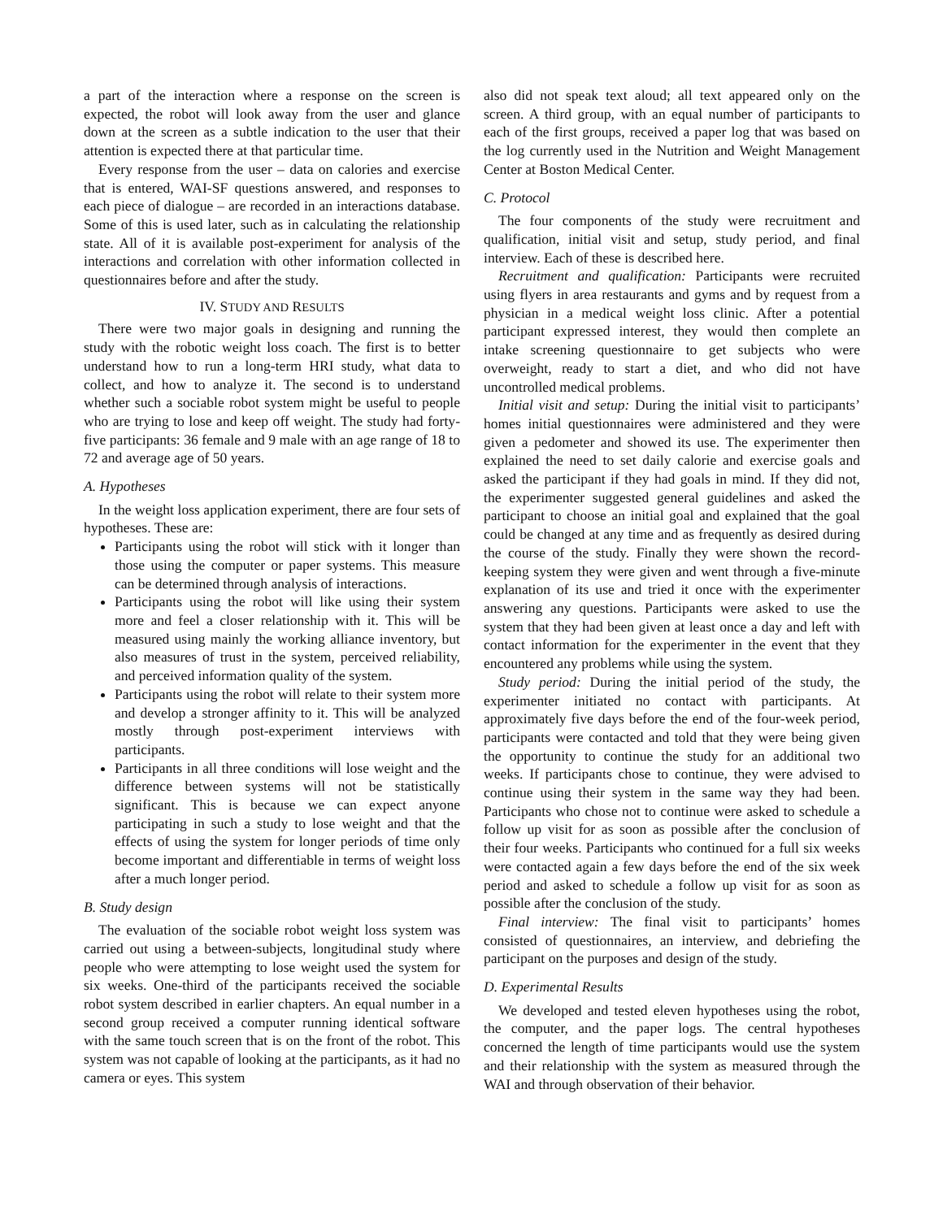a part of the interaction where a response on the screen is expected, the robot will look away from the user and glance down at the screen as a subtle indication to the user that their attention is expected there at that particular time.
Every response from the user – data on calories and exercise that is entered, WAI-SF questions answered, and responses to each piece of dialogue – are recorded in an interactions database. Some of this is used later, such as in calculating the relationship state. All of it is available post-experiment for analysis of the interactions and correlation with other information collected in questionnaires before and after the study.
IV. STUDY AND RESULTS
There were two major goals in designing and running the study with the robotic weight loss coach. The first is to better understand how to run a long-term HRI study, what data to collect, and how to analyze it. The second is to understand whether such a sociable robot system might be useful to people who are trying to lose and keep off weight. The study had forty-five participants: 36 female and 9 male with an age range of 18 to 72 and average age of 50 years.
A. Hypotheses
In the weight loss application experiment, there are four sets of hypotheses. These are:
Participants using the robot will stick with it longer than those using the computer or paper systems. This measure can be determined through analysis of interactions.
Participants using the robot will like using their system more and feel a closer relationship with it. This will be measured using mainly the working alliance inventory, but also measures of trust in the system, perceived reliability, and perceived information quality of the system.
Participants using the robot will relate to their system more and develop a stronger affinity to it. This will be analyzed mostly through post-experiment interviews with participants.
Participants in all three conditions will lose weight and the difference between systems will not be statistically significant. This is because we can expect anyone participating in such a study to lose weight and that the effects of using the system for longer periods of time only become important and differentiable in terms of weight loss after a much longer period.
B. Study design
The evaluation of the sociable robot weight loss system was carried out using a between-subjects, longitudinal study where people who were attempting to lose weight used the system for six weeks. One-third of the participants received the sociable robot system described in earlier chapters. An equal number in a second group received a computer running identical software with the same touch screen that is on the front of the robot. This system was not capable of looking at the participants, as it had no camera or eyes. This system
also did not speak text aloud; all text appeared only on the screen. A third group, with an equal number of participants to each of the first groups, received a paper log that was based on the log currently used in the Nutrition and Weight Management Center at Boston Medical Center.
C. Protocol
The four components of the study were recruitment and qualification, initial visit and setup, study period, and final interview. Each of these is described here.
Recruitment and qualification: Participants were recruited using flyers in area restaurants and gyms and by request from a physician in a medical weight loss clinic. After a potential participant expressed interest, they would then complete an intake screening questionnaire to get subjects who were overweight, ready to start a diet, and who did not have uncontrolled medical problems.
Initial visit and setup: During the initial visit to participants’ homes initial questionnaires were administered and they were given a pedometer and showed its use. The experimenter then explained the need to set daily calorie and exercise goals and asked the participant if they had goals in mind. If they did not, the experimenter suggested general guidelines and asked the participant to choose an initial goal and explained that the goal could be changed at any time and as frequently as desired during the course of the study. Finally they were shown the record-keeping system they were given and went through a five-minute explanation of its use and tried it once with the experimenter answering any questions. Participants were asked to use the system that they had been given at least once a day and left with contact information for the experimenter in the event that they encountered any problems while using the system.
Study period: During the initial period of the study, the experimenter initiated no contact with participants. At approximately five days before the end of the four-week period, participants were contacted and told that they were being given the opportunity to continue the study for an additional two weeks. If participants chose to continue, they were advised to continue using their system in the same way they had been. Participants who chose not to continue were asked to schedule a follow up visit for as soon as possible after the conclusion of their four weeks. Participants who continued for a full six weeks were contacted again a few days before the end of the six week period and asked to schedule a follow up visit for as soon as possible after the conclusion of the study.
Final interview: The final visit to participants’ homes consisted of questionnaires, an interview, and debriefing the participant on the purposes and design of the study.
D. Experimental Results
We developed and tested eleven hypotheses using the robot, the computer, and the paper logs. The central hypotheses concerned the length of time participants would use the system and their relationship with the system as measured through the WAI and through observation of their behavior.